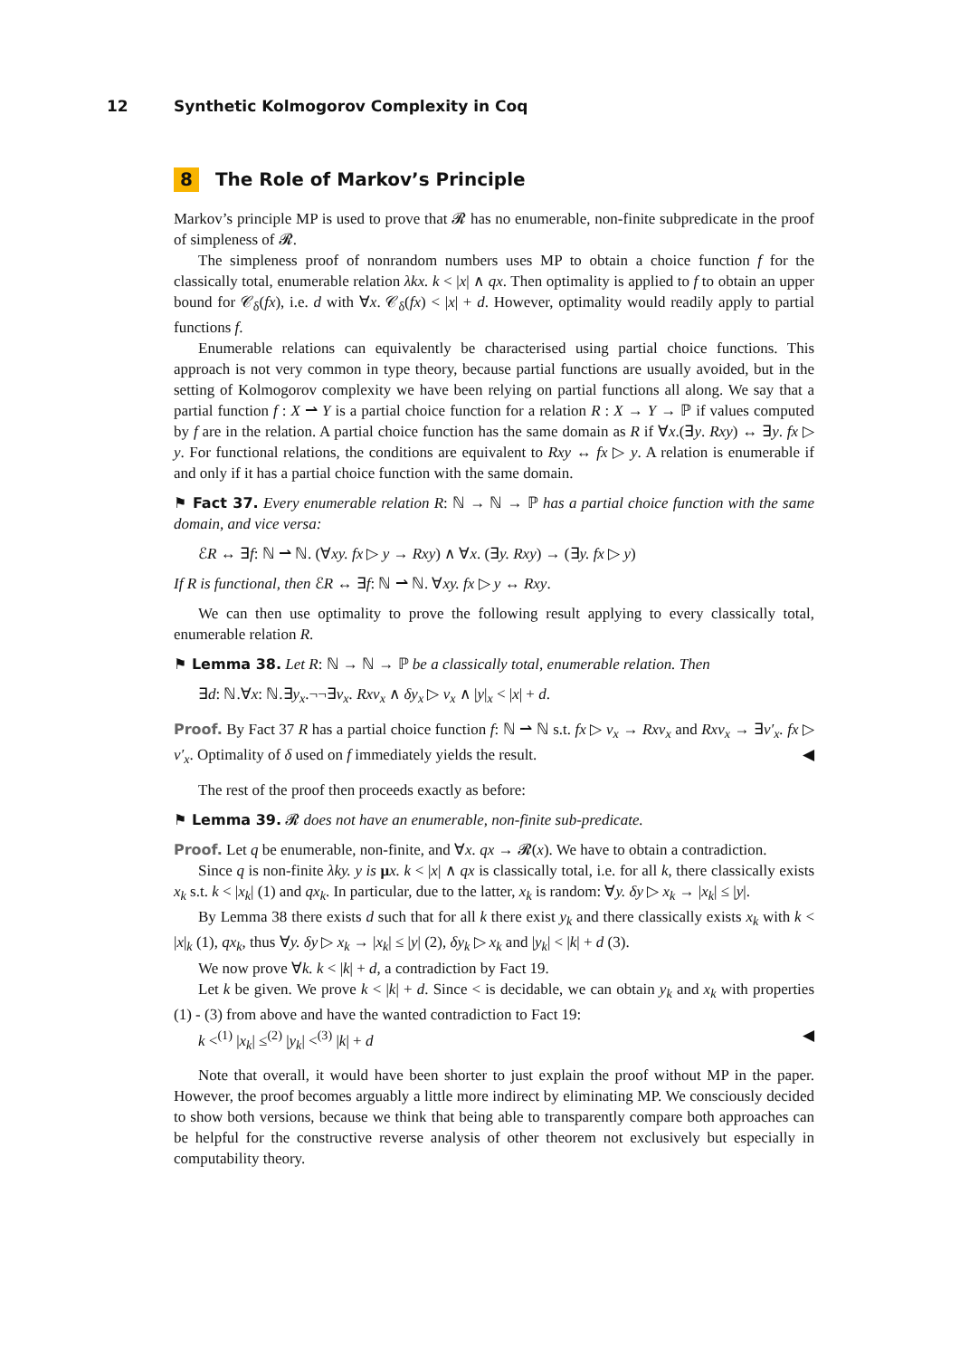12 Synthetic Kolmogorov Complexity in Coq
8 The Role of Markov’s Principle
Markov’s principle MP is used to prove that 𝓡 has no enumerable, non-finite subpredicate in the proof of simpleness of 𝓡.
The simpleness proof of nonrandom numbers uses MP to obtain a choice function f for the classically total, enumerable relation λkx. k < |x| ∧ qx. Then optimality is applied to f to obtain an upper bound for 𝒞<sub>δ</sub>(fx), i.e. d with ∀x. 𝒞<sub>δ</sub>(fx) < |x| + d. However, optimality would readily apply to partial functions f.
Enumerable relations can equivalently be characterised using partial choice functions. This approach is not very common in type theory, because partial functions are usually avoided, but in the setting of Kolmogorov complexity we have been relying on partial functions all along. We say that a partial function f : X ⇀ Y is a partial choice function for a relation R : X → Y → ℙ if values computed by f are in the relation. A partial choice function has the same domain as R if ∀x.(∃y. Rxy) ↔ ∃y. fx ▷ y. For functional relations, the conditions are equivalent to Rxy ↔ fx ▷ y. A relation is enumerable if and only if it has a partial choice function with the same domain.
⚑ Fact 37. Every enumerable relation R: ℕ → ℕ → ℙ has a partial choice function with the same domain, and vice versa:
ℰR ↔ ∃f: ℕ ⇀ ℕ. (∀xy. fx ▷ y → Rxy) ∧ ∀x. (∃y. Rxy) → (∃y. fx ▷ y)
If R is functional, then ℰR ↔ ∃f: ℕ ⇀ ℕ. ∀xy. fx ▷ y ↔ Rxy.
We can then use optimality to prove the following result applying to every classically total, enumerable relation R.
⚑ Lemma 38. Let R: ℕ → ℕ → ℙ be a classically total, enumerable relation. Then
∃d: ℕ.∀x: ℕ.∃y<sub>x</sub>.¬¬∃v<sub>x</sub>. Rxv<sub>x</sub> ∧ δy<sub>x</sub> ▷ v<sub>x</sub> ∧ |y|<sub>x</sub> < |x| + d.
Proof. By Fact 37 R has a partial choice function f: ℕ ⇀ ℕ s.t. fx ▷ v<sub>x</sub> → Rxv<sub>x</sub> and Rxv<sub>x</sub> → ∃v′<sub>x</sub>. fx ▷ v′<sub>x</sub>. Optimality of δ used on f immediately yields the result. ◀
The rest of the proof then proceeds exactly as before:
⚑ Lemma 39. 𝓡 does not have an enumerable, non-finite sub-predicate.
Proof. Let q be enumerable, non-finite, and ∀x. qx → 𝓡(x). We have to obtain a contradiction.
Since q is non-finite λky. y is μx. k < |x| ∧ qx is classically total, i.e. for all k, there classically exists x<sub>k</sub> s.t. k < |x<sub>k</sub>| (1) and qx<sub>k</sub>. In particular, due to the latter, x<sub>k</sub> is random: ∀y. δy ▷ x<sub>k</sub> → |x<sub>k</sub>| ≤ |y|.
By Lemma 38 there exists d such that for all k there exist y<sub>k</sub> and there classically exists x<sub>k</sub> with k < |x|<sub>k</sub> (1), qx<sub>k</sub>, thus ∀y. δy ▷ x<sub>k</sub> → |x<sub>k</sub>| ≤ |y| (2), δy<sub>k</sub> ▷ x<sub>k</sub> and |y<sub>k</sub>| < |k| + d (3).
We now prove ∀k. k < |k| + d, a contradiction by Fact 19.
Let k be given. We prove k < |k| + d. Since < is decidable, we can obtain y<sub>k</sub> and x<sub>k</sub> with properties (1) - (3) from above and have the wanted contradiction to Fact 19:
k <<sup>(1)</sup> |x<sub>k</sub>| ≤<sup>(2)</sup> |y<sub>k</sub>| <<sup>(3)</sup> |k| + d ◀
Note that overall, it would have been shorter to just explain the proof without MP in the paper. However, the proof becomes arguably a little more indirect by eliminating MP. We consciously decided to show both versions, because we think that being able to transparently compare both approaches can be helpful for the constructive reverse analysis of other theorem not exclusively but especially in computability theory.